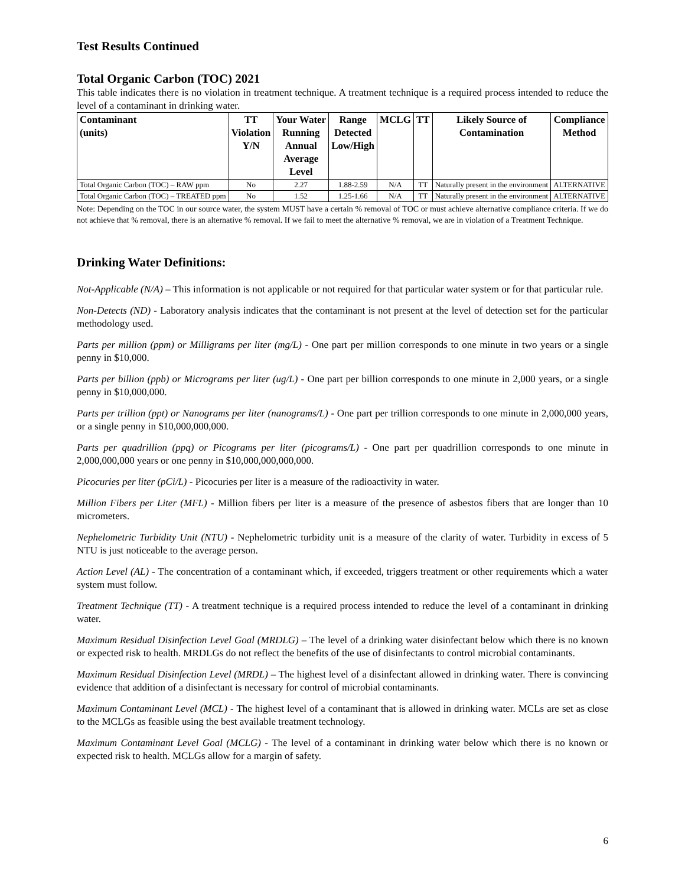Test Results Continued
Total Organic Carbon (TOC) 2021
This table indicates there is no violation in treatment technique. A treatment technique is a required process intended to reduce the level of a contaminant in drinking water.
| Contaminant (units) | TT Violation Y/N | Your Water Running Annual Average Level | Range Detected Low/High | MCLG | TT | Likely Source of Contamination | Compliance Method |
| --- | --- | --- | --- | --- | --- | --- | --- |
| Total Organic Carbon (TOC) – RAW ppm | No | 2.27 | 1.88-2.59 | N/A | TT | Naturally present in the environment | ALTERNATIVE |
| Total Organic Carbon (TOC) – TREATED ppm | No | 1.52 | 1.25-1.66 | N/A | TT | Naturally present in the environment | ALTERNATIVE |
Note: Depending on the TOC in our source water, the system MUST have a certain % removal of TOC or must achieve alternative compliance criteria. If we do not achieve that % removal, there is an alternative % removal. If we fail to meet the alternative % removal, we are in violation of a Treatment Technique.
Drinking Water Definitions:
Not-Applicable (N/A) – This information is not applicable or not required for that particular water system or for that particular rule.
Non-Detects (ND) - Laboratory analysis indicates that the contaminant is not present at the level of detection set for the particular methodology used.
Parts per million (ppm) or Milligrams per liter (mg/L) - One part per million corresponds to one minute in two years or a single penny in $10,000.
Parts per billion (ppb) or Micrograms per liter (ug/L) - One part per billion corresponds to one minute in 2,000 years, or a single penny in $10,000,000.
Parts per trillion (ppt) or Nanograms per liter (nanograms/L) - One part per trillion corresponds to one minute in 2,000,000 years, or a single penny in $10,000,000,000.
Parts per quadrillion (ppq) or Picograms per liter (picograms/L) - One part per quadrillion corresponds to one minute in 2,000,000,000 years or one penny in $10,000,000,000,000.
Picocuries per liter (pCi/L) - Picocuries per liter is a measure of the radioactivity in water.
Million Fibers per Liter (MFL) - Million fibers per liter is a measure of the presence of asbestos fibers that are longer than 10 micrometers.
Nephelometric Turbidity Unit (NTU) - Nephelometric turbidity unit is a measure of the clarity of water. Turbidity in excess of 5 NTU is just noticeable to the average person.
Action Level (AL) - The concentration of a contaminant which, if exceeded, triggers treatment or other requirements which a water system must follow.
Treatment Technique (TT) - A treatment technique is a required process intended to reduce the level of a contaminant in drinking water.
Maximum Residual Disinfection Level Goal (MRDLG) – The level of a drinking water disinfectant below which there is no known or expected risk to health. MRDLGs do not reflect the benefits of the use of disinfectants to control microbial contaminants.
Maximum Residual Disinfection Level (MRDL) – The highest level of a disinfectant allowed in drinking water. There is convincing evidence that addition of a disinfectant is necessary for control of microbial contaminants.
Maximum Contaminant Level (MCL) - The highest level of a contaminant that is allowed in drinking water. MCLs are set as close to the MCLGs as feasible using the best available treatment technology.
Maximum Contaminant Level Goal (MCLG) - The level of a contaminant in drinking water below which there is no known or expected risk to health. MCLGs allow for a margin of safety.
6